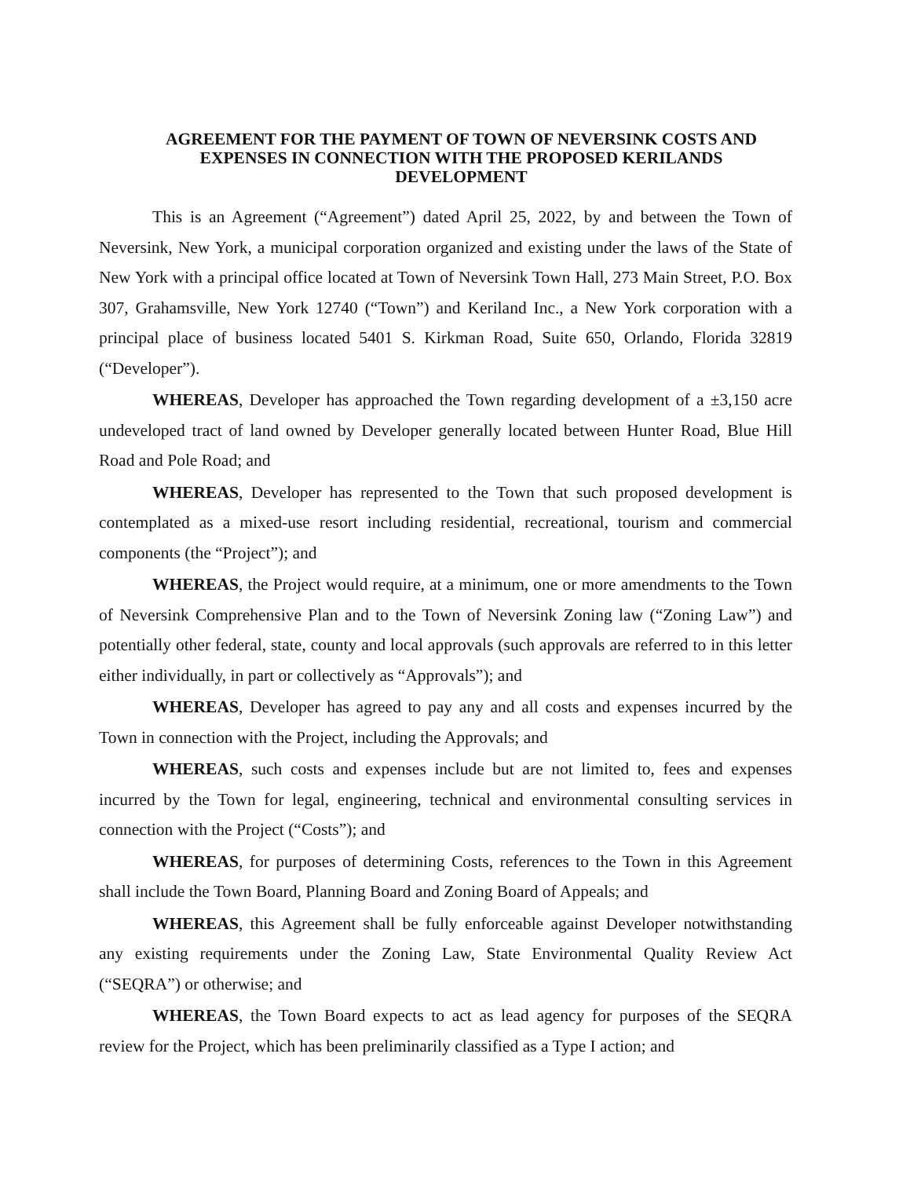AGREEMENT FOR THE PAYMENT OF TOWN OF NEVERSINK COSTS AND
EXPENSES IN CONNECTION WITH THE PROPOSED KERILANDS
DEVELOPMENT
This is an Agreement (“Agreement”) dated April 25, 2022, by and between the Town of Neversink, New York, a municipal corporation organized and existing under the laws of the State of New York with a principal office located at Town of Neversink Town Hall, 273 Main Street, P.O. Box 307, Grahamsville, New York 12740 (“Town”) and Keriland Inc., a New York corporation with a principal place of business located 5401 S. Kirkman Road, Suite 650, Orlando, Florida 32819 (“Developer”).
WHEREAS, Developer has approached the Town regarding development of a ±3,150 acre undeveloped tract of land owned by Developer generally located between Hunter Road, Blue Hill Road and Pole Road; and
WHEREAS, Developer has represented to the Town that such proposed development is contemplated as a mixed-use resort including residential, recreational, tourism and commercial components (the “Project”); and
WHEREAS, the Project would require, at a minimum, one or more amendments to the Town of Neversink Comprehensive Plan and to the Town of Neversink Zoning law (“Zoning Law”) and potentially other federal, state, county and local approvals (such approvals are referred to in this letter either individually, in part or collectively as “Approvals”); and
WHEREAS, Developer has agreed to pay any and all costs and expenses incurred by the Town in connection with the Project, including the Approvals; and
WHEREAS, such costs and expenses include but are not limited to, fees and expenses incurred by the Town for legal, engineering, technical and environmental consulting services in connection with the Project (“Costs”); and
WHEREAS, for purposes of determining Costs, references to the Town in this Agreement shall include the Town Board, Planning Board and Zoning Board of Appeals; and
WHEREAS, this Agreement shall be fully enforceable against Developer notwithstanding any existing requirements under the Zoning Law, State Environmental Quality Review Act (“SEQRA”) or otherwise; and
WHEREAS, the Town Board expects to act as lead agency for purposes of the SEQRA review for the Project, which has been preliminarily classified as a Type I action; and